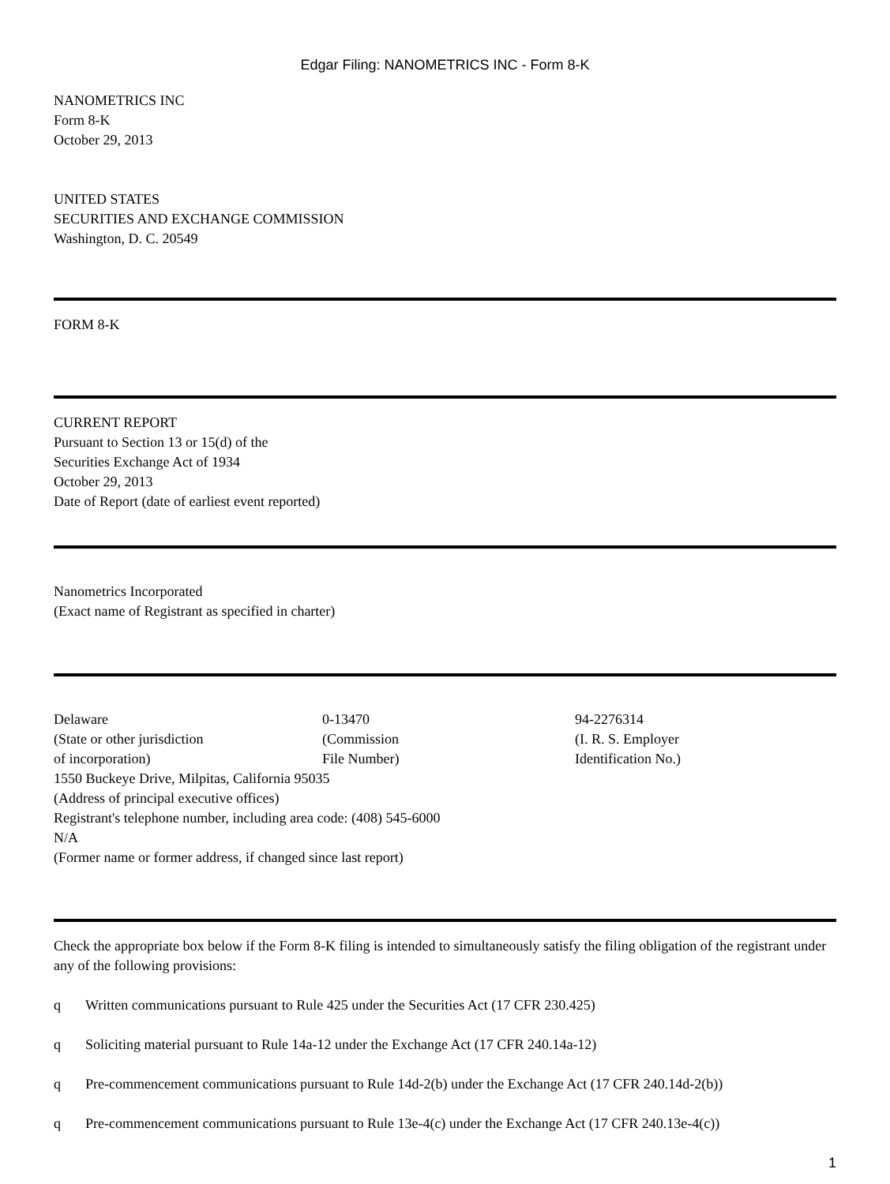Edgar Filing: NANOMETRICS INC - Form 8-K
NANOMETRICS INC
Form 8-K
October 29, 2013
UNITED STATES
SECURITIES AND EXCHANGE COMMISSION
Washington, D. C. 20549
FORM 8-K
CURRENT REPORT
Pursuant to Section 13 or 15(d) of the
Securities Exchange Act of 1934
October 29, 2013
Date of Report (date of earliest event reported)
Nanometrics Incorporated
(Exact name of Registrant as specified in charter)
| Delaware (State or other jurisdiction of incorporation) | 0-13470 (Commission File Number) | 94-2276314 (I. R. S. Employer Identification No.) |
1550 Buckeye Drive, Milpitas, California 95035
(Address of principal executive offices)
Registrant's telephone number, including area code: (408) 545-6000
N/A
(Former name or former address, if changed since last report)
Check the appropriate box below if the Form 8-K filing is intended to simultaneously satisfy the filing obligation of the registrant under any of the following provisions:
| q | Written communications pursuant to Rule 425 under the Securities Act (17 CFR 230.425) |
| q | Soliciting material pursuant to Rule 14a-12 under the Exchange Act (17 CFR 240.14a-12) |
| q | Pre-commencement communications pursuant to Rule 14d-2(b) under the Exchange Act (17 CFR 240.14d-2(b)) |
| q | Pre-commencement communications pursuant to Rule 13e-4(c) under the Exchange Act (17 CFR 240.13e-4(c)) |
1